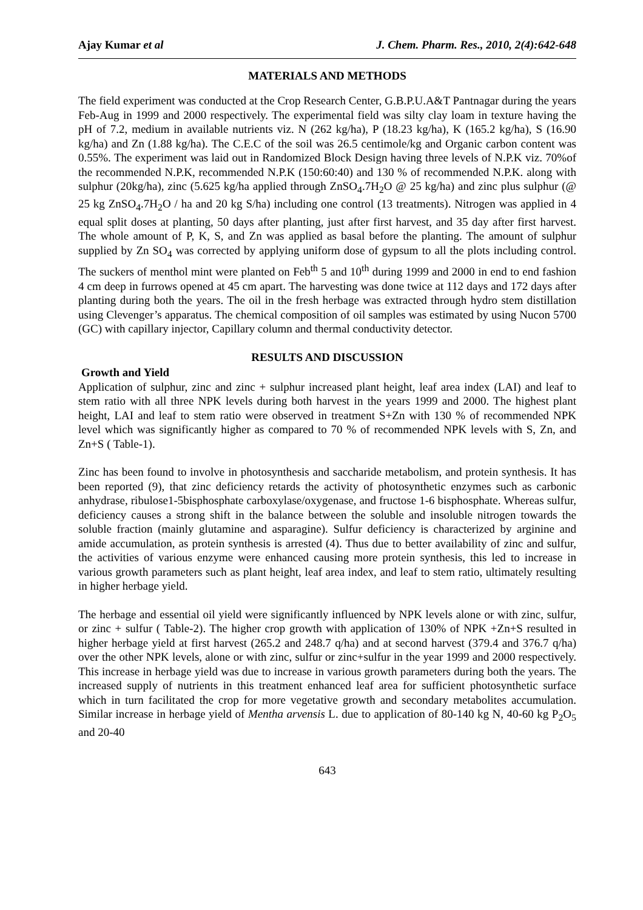Ajay Kumar et al J. Chem. Pharm. Res., 2010, 2(4):642-648
MATERIALS AND METHODS
The field experiment was conducted at the Crop Research Center, G.B.P.U.A&T Pantnagar during the years Feb-Aug in 1999 and 2000 respectively. The experimental field was silty clay loam in texture having the pH of 7.2, medium in available nutrients viz. N (262 kg/ha), P (18.23 kg/ha), K (165.2 kg/ha), S (16.90 kg/ha) and Zn (1.88 kg/ha). The C.E.C of the soil was 26.5 centimole/kg and Organic carbon content was 0.55%. The experiment was laid out in Randomized Block Design having three levels of N.P.K viz. 70%of the recommended N.P.K, recommended N.P.K (150:60:40) and 130 % of recommended N.P.K. along with sulphur (20kg/ha), zinc (5.625 kg/ha applied through ZnSO<sub>4</sub>.7H<sub>2</sub>O @ 25 kg/ha) and zinc plus sulphur (@ 25 kg ZnSO<sub>4</sub>.7H<sub>2</sub>O / ha and 20 kg S/ha) including one control (13 treatments). Nitrogen was applied in 4 equal split doses at planting, 50 days after planting, just after first harvest, and 35 day after first harvest. The whole amount of P, K, S, and Zn was applied as basal before the planting. The amount of sulphur supplied by Zn SO<sub>4</sub> was corrected by applying uniform dose of gypsum to all the plots including control. The suckers of menthol mint were planted on Feb<sup>th</sup> 5 and 10<sup>th</sup> during 1999 and 2000 in end to end fashion 4 cm deep in furrows opened at 45 cm apart. The harvesting was done twice at 112 days and 172 days after planting during both the years. The oil in the fresh herbage was extracted through hydro stem distillation using Clevenger’s apparatus. The chemical composition of oil samples was estimated by using Nucon 5700 (GC) with capillary injector, Capillary column and thermal conductivity detector.
RESULTS AND DISCUSSION
Growth and Yield
Application of sulphur, zinc and zinc + sulphur increased plant height, leaf area index (LAI) and leaf to stem ratio with all three NPK levels during both harvest in the years 1999 and 2000. The highest plant height, LAI and leaf to stem ratio were observed in treatment S+Zn with 130 % of recommended NPK level which was significantly higher as compared to 70 % of recommended NPK levels with S, Zn, and Zn+S ( Table-1).
Zinc has been found to involve in photosynthesis and saccharide metabolism, and protein synthesis. It has been reported (9), that zinc deficiency retards the activity of photosynthetic enzymes such as carbonic anhydrase, ribulose1-5bisphosphate carboxylase/oxygenase, and fructose 1-6 bisphosphate. Whereas sulfur, deficiency causes a strong shift in the balance between the soluble and insoluble nitrogen towards the soluble fraction (mainly glutamine and asparagine). Sulfur deficiency is characterized by arginine and amide accumulation, as protein synthesis is arrested (4). Thus due to better availability of zinc and sulfur, the activities of various enzyme were enhanced causing more protein synthesis, this led to increase in various growth parameters such as plant height, leaf area index, and leaf to stem ratio, ultimately resulting in higher herbage yield.
The herbage and essential oil yield were significantly influenced by NPK levels alone or with zinc, sulfur, or zinc + sulfur ( Table-2). The higher crop growth with application of 130% of NPK +Zn+S resulted in higher herbage yield at first harvest (265.2 and 248.7 q/ha) and at second harvest (379.4 and 376.7 q/ha) over the other NPK levels, alone or with zinc, sulfur or zinc+sulfur in the year 1999 and 2000 respectively. This increase in herbage yield was due to increase in various growth parameters during both the years. The increased supply of nutrients in this treatment enhanced leaf area for sufficient photosynthetic surface which in turn facilitated the crop for more vegetative growth and secondary metabolites accumulation. Similar increase in herbage yield of Mentha arvensis L. due to application of 80-140 kg N, 40-60 kg P<sub>2</sub>O<sub>5</sub> and 20-40
643